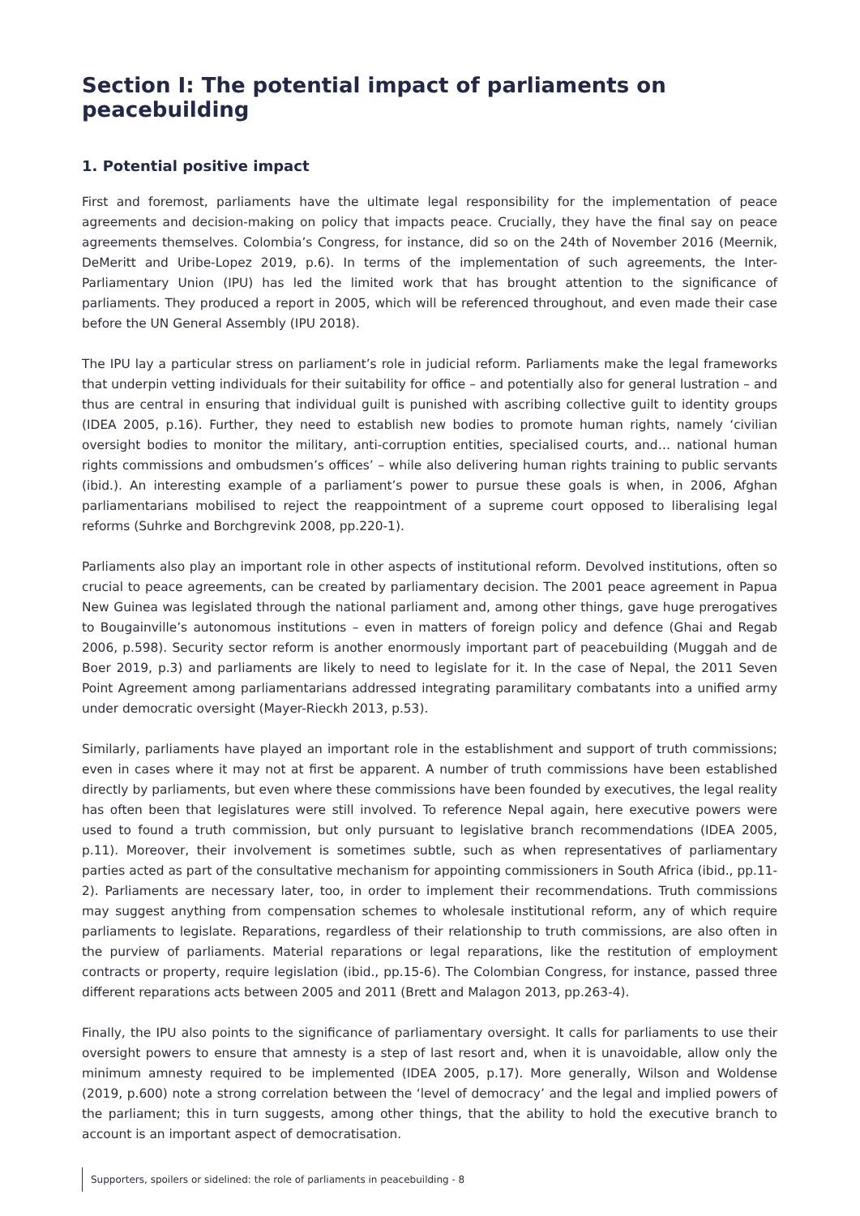Section I: The potential impact of parliaments on peacebuilding
1. Potential positive impact
First and foremost, parliaments have the ultimate legal responsibility for the implementation of peace agreements and decision-making on policy that impacts peace. Crucially, they have the final say on peace agreements themselves. Colombia’s Congress, for instance, did so on the 24th of November 2016 (Meernik, DeMeritt and Uribe-Lopez 2019, p.6). In terms of the implementation of such agreements, the Inter-Parliamentary Union (IPU) has led the limited work that has brought attention to the significance of parliaments. They produced a report in 2005, which will be referenced throughout, and even made their case before the UN General Assembly (IPU 2018).
The IPU lay a particular stress on parliament’s role in judicial reform. Parliaments make the legal frameworks that underpin vetting individuals for their suitability for office – and potentially also for general lustration – and thus are central in ensuring that individual guilt is punished with ascribing collective guilt to identity groups (IDEA 2005, p.16). Further, they need to establish new bodies to promote human rights, namely ‘civilian oversight bodies to monitor the military, anti-corruption entities, specialised courts, and… national human rights commissions and ombudsmen’s offices’ – while also delivering human rights training to public servants (ibid.). An interesting example of a parliament’s power to pursue these goals is when, in 2006, Afghan parliamentarians mobilised to reject the reappointment of a supreme court opposed to liberalising legal reforms (Suhrke and Borchgrevink 2008, pp.220-1).
Parliaments also play an important role in other aspects of institutional reform. Devolved institutions, often so crucial to peace agreements, can be created by parliamentary decision. The 2001 peace agreement in Papua New Guinea was legislated through the national parliament and, among other things, gave huge prerogatives to Bougainville’s autonomous institutions – even in matters of foreign policy and defence (Ghai and Regab 2006, p.598). Security sector reform is another enormously important part of peacebuilding (Muggah and de Boer 2019, p.3) and parliaments are likely to need to legislate for it. In the case of Nepal, the 2011 Seven Point Agreement among parliamentarians addressed integrating paramilitary combatants into a unified army under democratic oversight (Mayer-Rieckh 2013, p.53).
Similarly, parliaments have played an important role in the establishment and support of truth commissions; even in cases where it may not at first be apparent. A number of truth commissions have been established directly by parliaments, but even where these commissions have been founded by executives, the legal reality has often been that legislatures were still involved. To reference Nepal again, here executive powers were used to found a truth commission, but only pursuant to legislative branch recommendations (IDEA 2005, p.11). Moreover, their involvement is sometimes subtle, such as when representatives of parliamentary parties acted as part of the consultative mechanism for appointing commissioners in South Africa (ibid., pp.11-2). Parliaments are necessary later, too, in order to implement their recommendations. Truth commissions may suggest anything from compensation schemes to wholesale institutional reform, any of which require parliaments to legislate. Reparations, regardless of their relationship to truth commissions, are also often in the purview of parliaments. Material reparations or legal reparations, like the restitution of employment contracts or property, require legislation (ibid., pp.15-6). The Colombian Congress, for instance, passed three different reparations acts between 2005 and 2011 (Brett and Malagon 2013, pp.263-4).
Finally, the IPU also points to the significance of parliamentary oversight. It calls for parliaments to use their oversight powers to ensure that amnesty is a step of last resort and, when it is unavoidable, allow only the minimum amnesty required to be implemented (IDEA 2005, p.17). More generally, Wilson and Woldense (2019, p.600) note a strong correlation between the ‘level of democracy’ and the legal and implied powers of the parliament; this in turn suggests, among other things, that the ability to hold the executive branch to account is an important aspect of democratisation.
Supporters, spoilers or sidelined: the role of parliaments in peacebuilding - 8